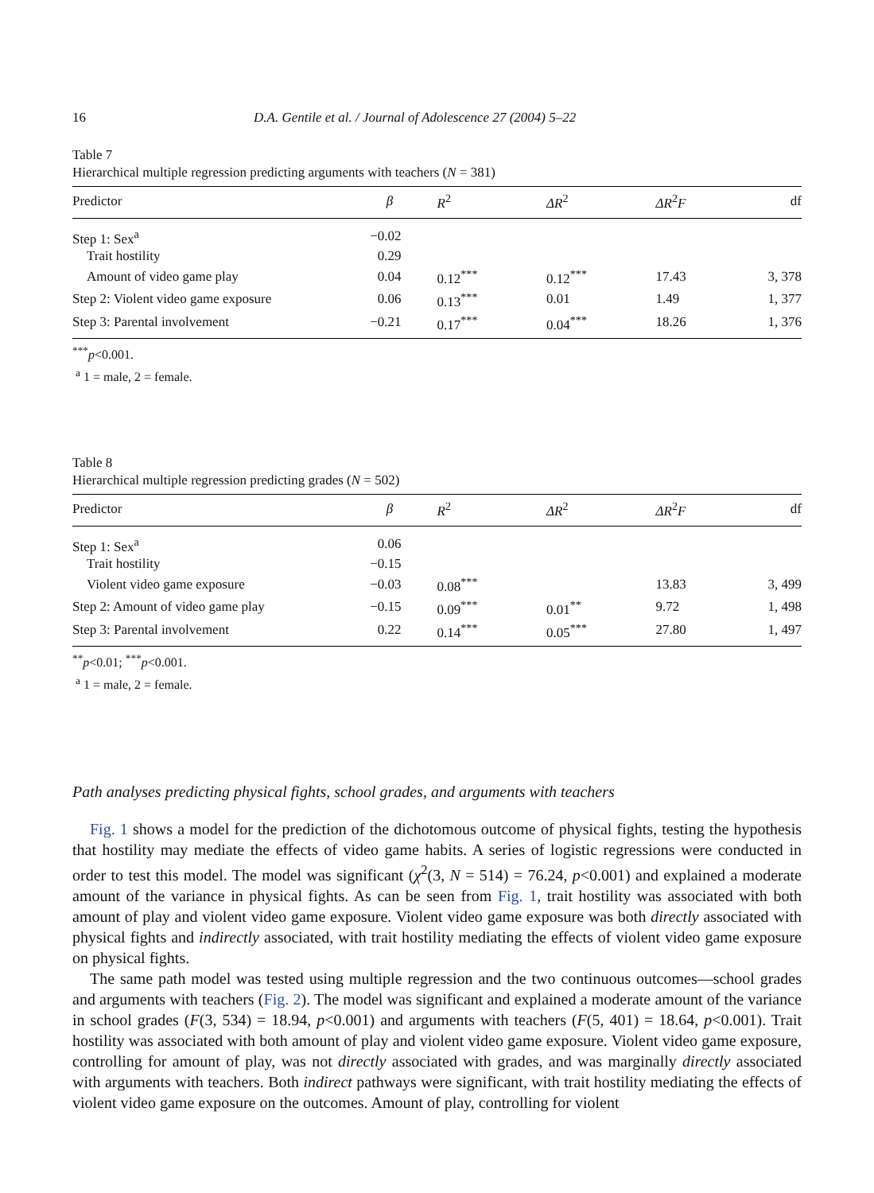16 D.A. Gentile et al. / Journal of Adolescence 27 (2004) 5–22
Table 7
Hierarchical multiple regression predicting arguments with teachers (N = 381)
| Predictor | β | R<sup>2</sup> | ΔR<sup>2</sup> | ΔR<sup>2</sup> F | df |
| --- | --- | --- | --- | --- | --- |
| Step 1: Sex<sup>a</sup> | −0.02 | | | | |
| Trait hostility | 0.29 | | | | |
| Amount of video game play | 0.04 | 0.12<sup>***</sup> | 0.12<sup>***</sup> | 17.43 | 3, 378 |
| Step 2: Violent video game exposure | 0.06 | 0.13<sup>***</sup> | 0.01 | 1.49 | 1, 377 |
| Step 3: Parental involvement | −0.21 | 0.17<sup>***</sup> | 0.04<sup>***</sup> | 18.26 | 1, 376 |
<sup>***</sup> p<0.001.
<sup>a</sup> 1 = male, 2 = female.
Table 8
Hierarchical multiple regression predicting grades (N = 502)
| Predictor | β | R<sup>2</sup> | ΔR<sup>2</sup> | ΔR<sup>2</sup> F | df |
| --- | --- | --- | --- | --- | --- |
| Step 1: Sex<sup>a</sup> | 0.06 | | | | |
| Trait hostility | −0.15 | | | | |
| Violent video game exposure | −0.03 | 0.08<sup>***</sup> | | 13.83 | 3, 499 |
| Step 2: Amount of video game play | −0.15 | 0.09<sup>***</sup> | 0.01<sup>**</sup> | 9.72 | 1, 498 |
| Step 3: Parental involvement | 0.22 | 0.14<sup>***</sup> | 0.05<sup>***</sup> | 27.80 | 1, 497 |
<sup>**</sup> p<0.01; <sup>***</sup>p<0.001.
<sup>a</sup> 1 = male, 2 = female.
Path analyses predicting physical fights, school grades, and arguments with teachers
Fig. 1 shows a model for the prediction of the dichotomous outcome of physical fights, testing the hypothesis that hostility may mediate the effects of video game habits. A series of logistic regressions were conducted in order to test this model. The model was significant (χ<sup>2</sup>(3, N = 514) = 76.24, p<0.001) and explained a moderate amount of the variance in physical fights. As can be seen from Fig. 1, trait hostility was associated with both amount of play and violent video game exposure. Violent video game exposure was both directly associated with physical fights and indirectly associated, with trait hostility mediating the effects of violent video game exposure on physical fights.
The same path model was tested using multiple regression and the two continuous outcomes—school grades and arguments with teachers (Fig. 2). The model was significant and explained a moderate amount of the variance in school grades (F(3, 534) = 18.94, p<0.001) and arguments with teachers (F(5, 401) = 18.64, p<0.001). Trait hostility was associated with both amount of play and violent video game exposure. Violent video game exposure, controlling for amount of play, was not directly associated with grades, and was marginally directly associated with arguments with teachers. Both indirect pathways were significant, with trait hostility mediating the effects of violent video game exposure on the outcomes. Amount of play, controlling for violent